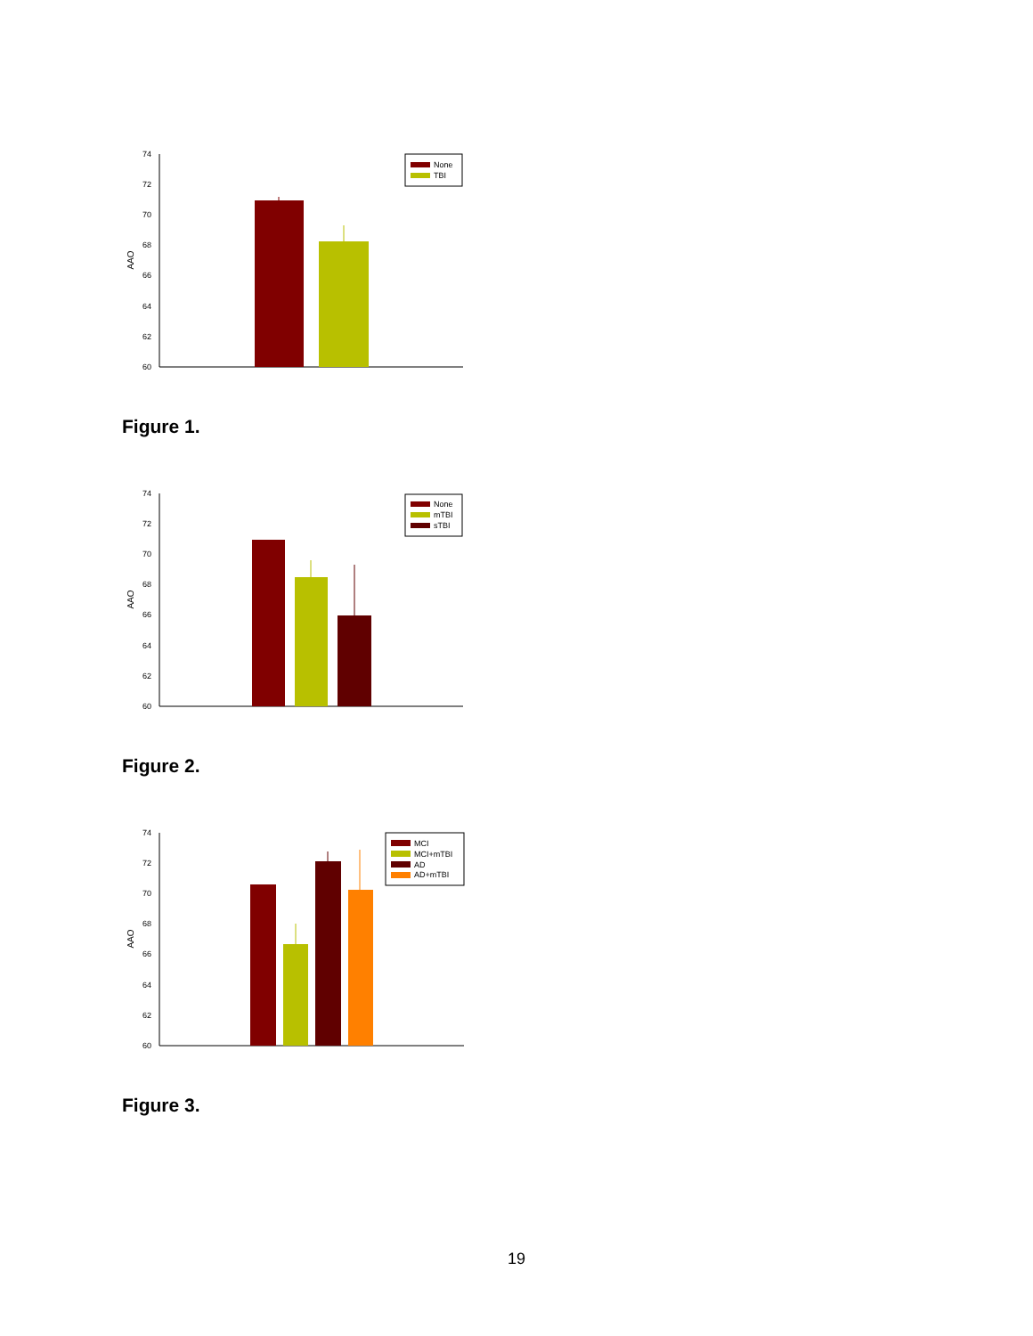74
72
70
68
66
64
62
60
AAO
None
TBI
Figure 1.
74
72
70
68
66
64
62
60
AAO
None
mTBI
sTBI
Figure 2.
74
72
70
68
66
64
62
60
AAO
MCI
MCI+mTBI
AD
AD+mTBI
Figure 3.
19